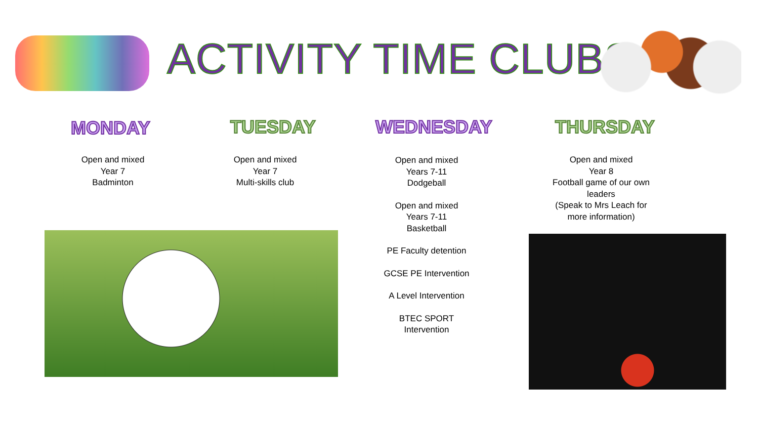ACTIVITY TIME CLUBS
MONDAY TUESDAY WEDNESDAY THURSDAY
Open and mixed
Year 7
Badminton
Open and mixed
Year 7
Multi-skills club
Open and mixed
Years 7-11
Dodgeball
Open and mixed
Years 7-11
Basketball
PE Faculty detention
GCSE PE Intervention
A Level Intervention
BTEC SPORT
Intervention
Open and mixed
Year 8
Football game of our own leaders
(Speak to Mrs Leach for more information)